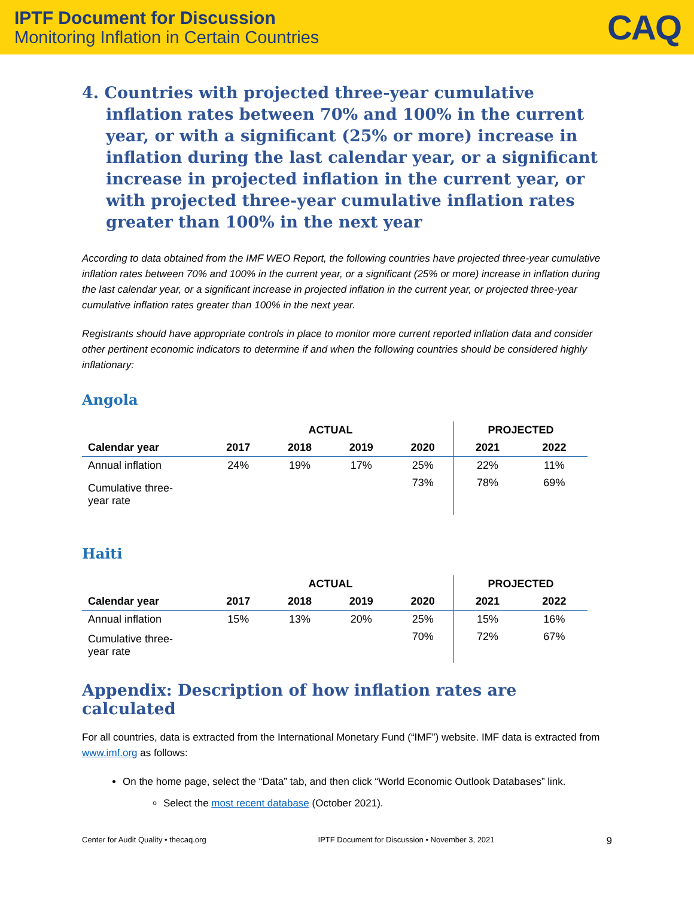IPTF Document for Discussion
Monitoring Inflation in Certain Countries
CAQ
4. Countries with projected three-year cumulative inflation rates between 70% and 100% in the current year, or with a significant (25% or more) increase in inflation during the last calendar year, or a significant increase in projected inflation in the current year, or with projected three-year cumulative inflation rates greater than 100% in the next year
According to data obtained from the IMF WEO Report, the following countries have projected three-year cumulative inflation rates between 70% and 100% in the current year, or a significant (25% or more) increase in inflation during the last calendar year, or a significant increase in projected inflation in the current year, or projected three-year cumulative inflation rates greater than 100% in the next year.
Registrants should have appropriate controls in place to monitor more current reported inflation data and consider other pertinent economic indicators to determine if and when the following countries should be considered highly inflationary:
Angola
| | ACTUAL | | | | PROJECTED | |
| --- | --- | --- | --- | --- | --- | --- |
| Calendar year | 2017 | 2018 | 2019 | 2020 | 2021 | 2022 |
| Annual inflation | 24% | 19% | 17% | 25% | 22% | 11% |
| Cumulative three- year rate | | | | 73% | 78% | 69% |
Haiti
| | ACTUAL | | | | PROJECTED | |
| --- | --- | --- | --- | --- | --- | --- |
| Calendar year | 2017 | 2018 | 2019 | 2020 | 2021 | 2022 |
| Annual inflation | 15% | 13% | 20% | 25% | 15% | 16% |
| Cumulative three- year rate | | | | 70% | 72% | 67% |
Appendix: Description of how inflation rates are calculated
For all countries, data is extracted from the International Monetary Fund (“IMF”) website. IMF data is extracted from www.imf.org as follows:
On the home page, select the “Data” tab, and then click “World Economic Outlook Databases” link.
Select the most recent database (October 2021).
Center for Audit Quality • thecaq.org IPTF Document for Discussion • November 3, 2021 9